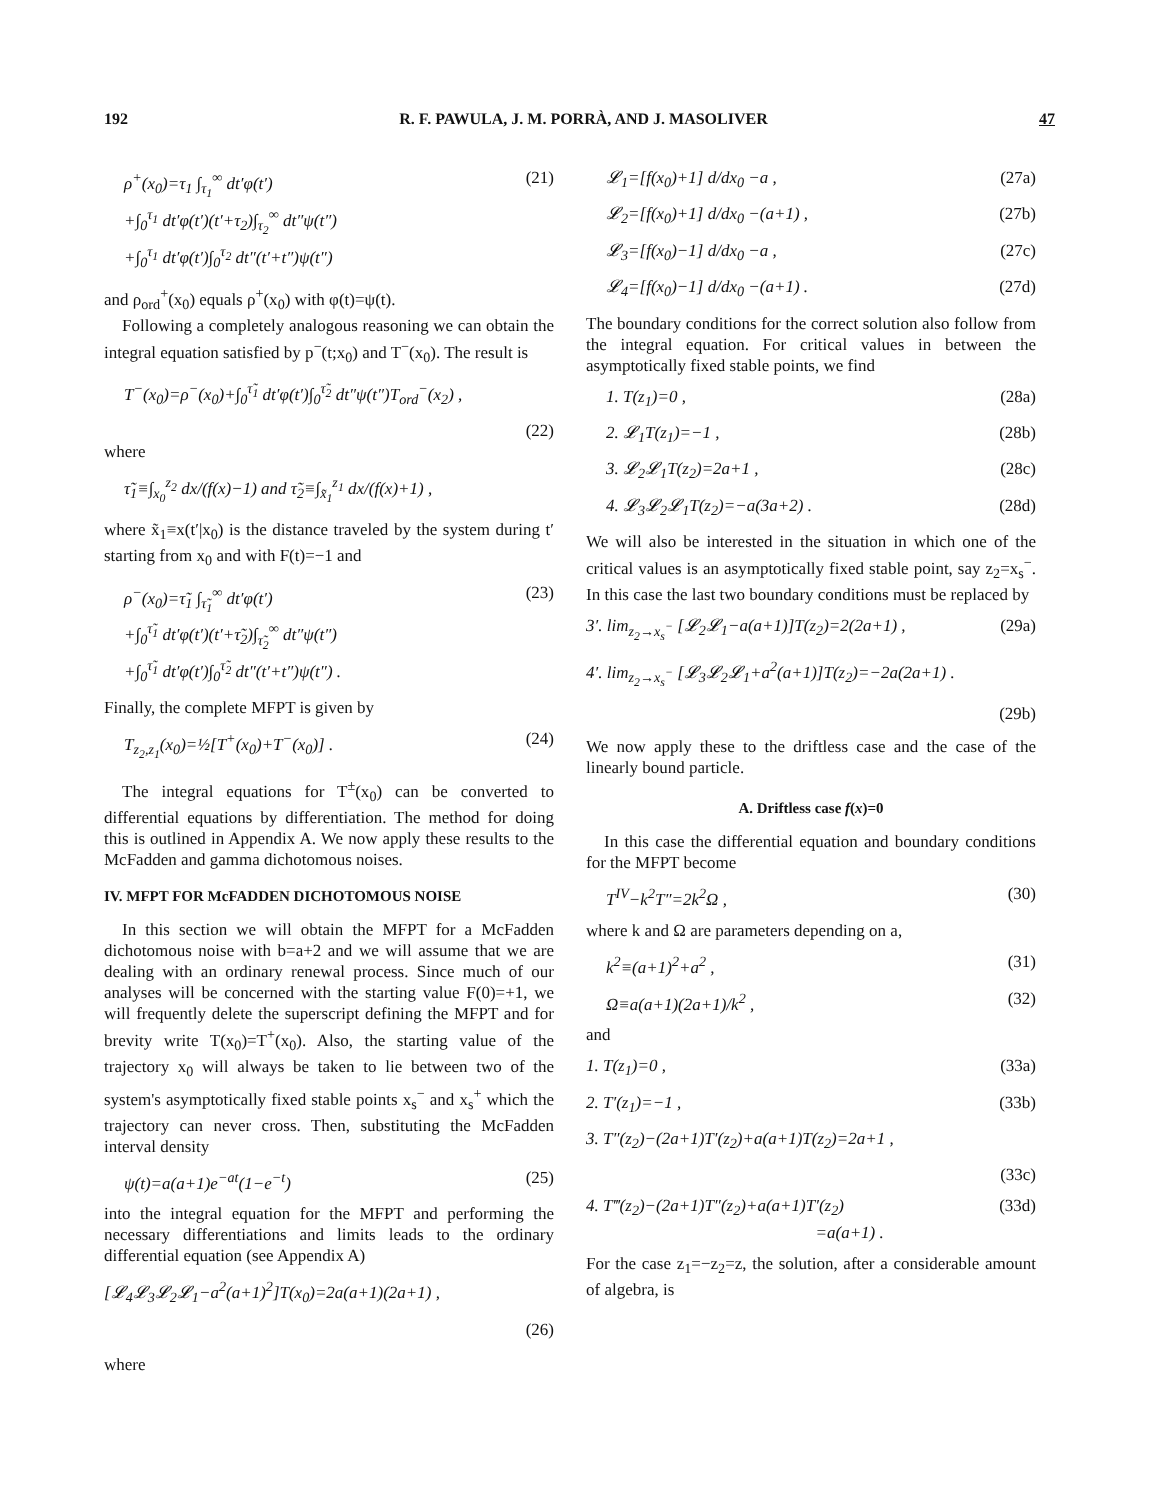192 R. F. PAWULA, J. M. PORRÀ, AND J. MASOLIVER 47
ρ<sup>+</sup>(x<sub>0</sub>)=τ<sub>1</sub> ∫<sub>τ<sub>1</sub></sub><sup>∞</sup> dt′φ(t′)
+∫<sub>0</sub><sup>τ<sub>1</sub></sup> dt′φ(t′)(t′+τ<sub>2</sub>)∫<sub>τ<sub>2</sub></sub><sup>∞</sup> dt″ψ(t″)
+∫<sub>0</sub><sup>τ<sub>1</sub></sup> dt′φ(t′)∫<sub>0</sub><sup>τ<sub>2</sub></sup> dt″(t′+t″)ψ(t″) (21)
and ρ<sub>ord</sub><sup>+</sup>(x<sub>0</sub>) equals ρ<sup>+</sup>(x<sub>0</sub>) with φ(t)=ψ(t).
Following a completely analogous reasoning we can obtain the integral equation satisfied by p<sup>−</sup>(t;x<sub>0</sub>) and T<sup>−</sup>(x<sub>0</sub>). The result is
T<sup>−</sup>(x<sub>0</sub>)=ρ<sup>−</sup>(x<sub>0</sub>)+∫<sub>0</sub><sup>τ̃<sub>1</sub></sup> dt′φ(t′)∫<sub>0</sub><sup>τ̃<sub>2</sub></sup> dt″ψ(t″)T<sub>ord</sub><sup>−</sup>(x<sub>2</sub>) ,
(22)
where
τ̃<sub>1</sub>≡∫<sub>x<sub>0</sub></sub><sup>z<sub>2</sub></sup> dx/(f(x)−1) and τ̃<sub>2</sub>≡∫<sub>x̃<sub>1</sub></sub><sup>z<sub>1</sub></sup> dx/(f(x)+1) ,
where x̃<sub>1</sub>≡x(t′|x<sub>0</sub>) is the distance traveled by the system during t′ starting from x<sub>0</sub> and with F(t)=−1 and
ρ<sup>−</sup>(x<sub>0</sub>)=τ̃<sub>1</sub> ∫<sub>τ̃<sub>1</sub></sub><sup>∞</sup> dt′φ(t′)
+∫<sub>0</sub><sup>τ̃<sub>1</sub></sup> dt′φ(t′)(t′+τ̃<sub>2</sub>)∫<sub>τ̃<sub>2</sub></sub><sup>∞</sup> dt″ψ(t″)
+∫<sub>0</sub><sup>τ̃<sub>1</sub></sup> dt′φ(t′)∫<sub>0</sub><sup>τ̃<sub>2</sub></sup> dt″(t′+t″)ψ(t″) . (23)
Finally, the complete MFPT is given by
T<sub>z<sub>2</sub>,z<sub>1</sub></sub>(x<sub>0</sub>)=½[T<sup>+</sup>(x<sub>0</sub>)+T<sup>−</sup>(x<sub>0</sub>)] . (24)
The integral equations for T<sup>±</sup>(x<sub>0</sub>) can be converted to differential equations by differentiation. The method for doing this is outlined in Appendix A. We now apply these results to the McFadden and gamma dichotomous noises.
IV. MFPT FOR McFADDEN DICHOTOMOUS NOISE
In this section we will obtain the MFPT for a McFadden dichotomous noise with b=a+2 and we will assume that we are dealing with an ordinary renewal process. Since much of our analyses will be concerned with the starting value F(0)=+1, we will frequently delete the superscript defining the MFPT and for brevity write T(x<sub>0</sub>)=T<sup>+</sup>(x<sub>0</sub>). Also, the starting value of the trajectory x<sub>0</sub> will always be taken to lie between two of the system's asymptotically fixed stable points x<sub>s</sub><sup>−</sup> and x<sub>s</sub><sup>+</sup> which the trajectory can never cross. Then, substituting the McFadden interval density
ψ(t)=a(a+1)e<sup>−at</sup>(1−e<sup>−t</sup>) (25)
into the integral equation for the MFPT and performing the necessary differentiations and limits leads to the ordinary differential equation (see Appendix A)
[𝓛<sub>4</sub>𝓛<sub>3</sub>𝓛<sub>2</sub>𝓛<sub>1</sub>−a<sup>2</sup>(a+1)<sup>2</sup>]T(x<sub>0</sub>)=2a(a+1)(2a+1) ,
(26)
where
𝓛<sub>1</sub>=[f(x<sub>0</sub>)+1] d/dx<sub>0</sub> −a , (27a)
𝓛<sub>2</sub>=[f(x<sub>0</sub>)+1] d/dx<sub>0</sub> −(a+1) , (27b)
𝓛<sub>3</sub>=[f(x<sub>0</sub>)−1] d/dx<sub>0</sub> −a , (27c)
𝓛<sub>4</sub>=[f(x<sub>0</sub>)−1] d/dx<sub>0</sub> −(a+1) . (27d)
The boundary conditions for the correct solution also follow from the integral equation. For critical values in between the asymptotically fixed stable points, we find
1. T(z<sub>1</sub>)=0 , (28a)
2. 𝓛<sub>1</sub>T(z<sub>1</sub>)=−1 , (28b)
3. 𝓛<sub>2</sub>𝓛<sub>1</sub>T(z<sub>2</sub>)=2a+1 , (28c)
4. 𝓛<sub>3</sub>𝓛<sub>2</sub>𝓛<sub>1</sub>T(z<sub>2</sub>)=−a(3a+2) . (28d)
We will also be interested in the situation in which one of the critical values is an asymptotically fixed stable point, say z<sub>2</sub>=x<sub>s</sub><sup>−</sup>. In this case the last two boundary conditions must be replaced by
3′. lim<sub>z<sub>2</sub>→x<sub>s</sub><sup>−</sup></sub> [𝓛<sub>2</sub>𝓛<sub>1</sub>−a(a+1)]T(z<sub>2</sub>)=2(2a+1) , (29a)
4′. lim<sub>z<sub>2</sub>→x<sub>s</sub><sup>−</sup></sub> [𝓛<sub>3</sub>𝓛<sub>2</sub>𝓛<sub>1</sub>+a<sup>2</sup>(a+1)]T(z<sub>2</sub>)=−2a(2a+1) .
(29b)
We now apply these to the driftless case and the case of the linearly bound particle.
A. Driftless case f(x)=0
In this case the differential equation and boundary conditions for the MFPT become
T<sup>IV</sup>−k<sup>2</sup>T″=2k<sup>2</sup>Ω , (30)
where k and Ω are parameters depending on a,
k<sup>2</sup>≡(a+1)<sup>2</sup>+a<sup>2</sup> , (31)
Ω≡a(a+1)(2a+1)/k<sup>2</sup> , (32)
and
1. T(z<sub>1</sub>)=0 , (33a)
2. T′(z<sub>1</sub>)=−1 , (33b)
3. T″(z<sub>2</sub>)−(2a+1)T′(z<sub>2</sub>)+a(a+1)T(z<sub>2</sub>)=2a+1 ,
(33c)
4. T‴(z<sub>2</sub>)−(2a+1)T″(z<sub>2</sub>)+a(a+1)T′(z<sub>2</sub>)
=a(a+1) . (33d)
For the case z<sub>1</sub>=−z<sub>2</sub>=z, the solution, after a considerable amount of algebra, is